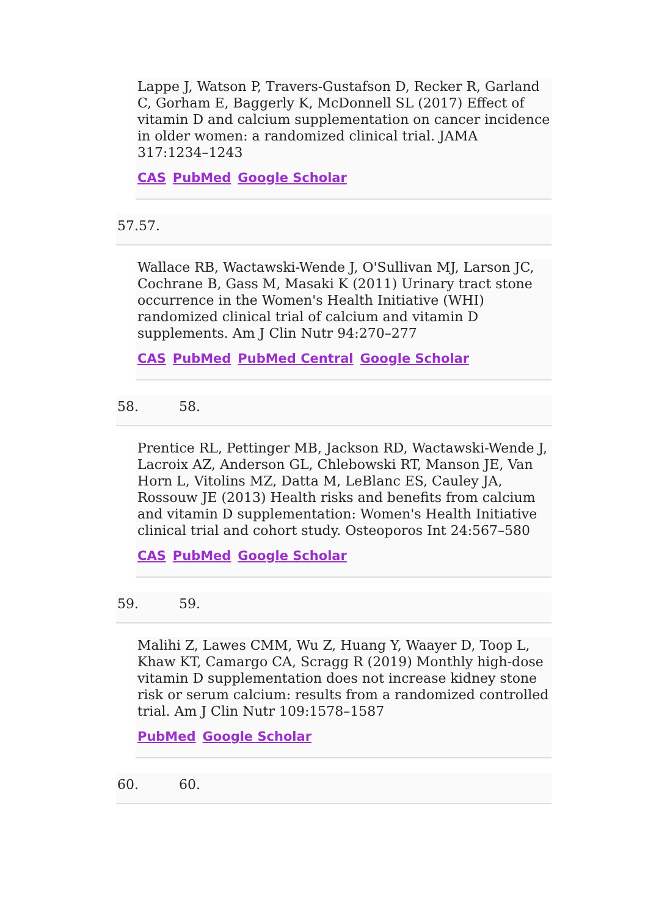Lappe J, Watson P, Travers-Gustafson D, Recker R, Garland C, Gorham E, Baggerly K, McDonnell SL (2017) Effect of vitamin D and calcium supplementation on cancer incidence in older women: a randomized clinical trial. JAMA 317:1234–1243
CAS PubMed Google Scholar
57.57.
Wallace RB, Wactawski-Wende J, O'Sullivan MJ, Larson JC, Cochrane B, Gass M, Masaki K (2011) Urinary tract stone occurrence in the Women's Health Initiative (WHI) randomized clinical trial of calcium and vitamin D supplements. Am J Clin Nutr 94:270–277
CAS PubMed PubMed Central Google Scholar
58. 58.
Prentice RL, Pettinger MB, Jackson RD, Wactawski-Wende J, Lacroix AZ, Anderson GL, Chlebowski RT, Manson JE, Van Horn L, Vitolins MZ, Datta M, LeBlanc ES, Cauley JA, Rossouw JE (2013) Health risks and benefits from calcium and vitamin D supplementation: Women's Health Initiative clinical trial and cohort study. Osteoporos Int 24:567–580
CAS PubMed Google Scholar
59. 59.
Malihi Z, Lawes CMM, Wu Z, Huang Y, Waayer D, Toop L, Khaw KT, Camargo CA, Scragg R (2019) Monthly high-dose vitamin D supplementation does not increase kidney stone risk or serum calcium: results from a randomized controlled trial. Am J Clin Nutr 109:1578–1587
PubMed Google Scholar
60. 60.